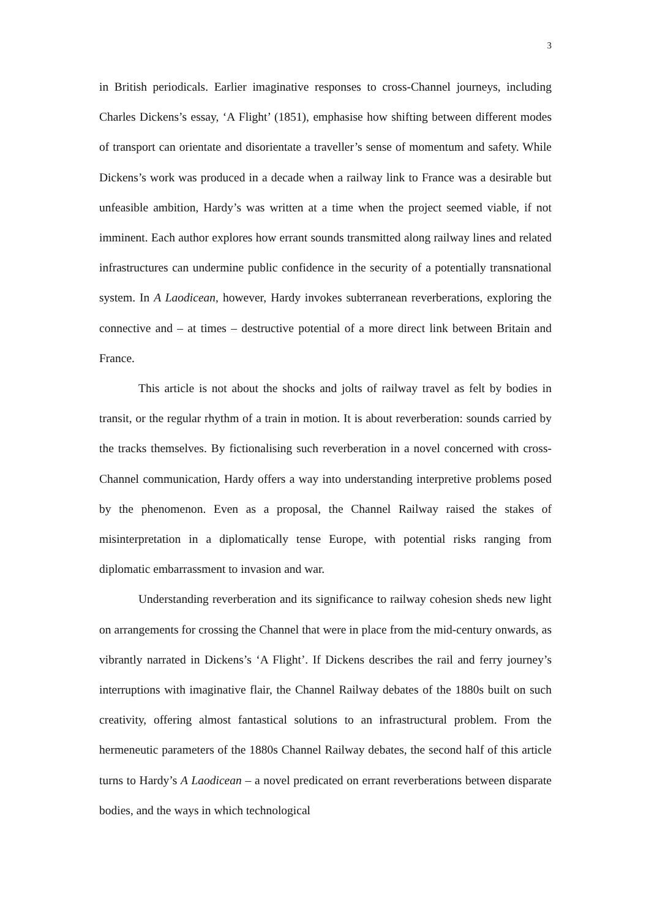3
in British periodicals. Earlier imaginative responses to cross-Channel journeys, including Charles Dickens’s essay, ‘A Flight’ (1851), emphasise how shifting between different modes of transport can orientate and disorientate a traveller’s sense of momentum and safety. While Dickens’s work was produced in a decade when a railway link to France was a desirable but unfeasible ambition, Hardy’s was written at a time when the project seemed viable, if not imminent. Each author explores how errant sounds transmitted along railway lines and related infrastructures can undermine public confidence in the security of a potentially transnational system. In A Laodicean, however, Hardy invokes subterranean reverberations, exploring the connective and – at times – destructive potential of a more direct link between Britain and France.
This article is not about the shocks and jolts of railway travel as felt by bodies in transit, or the regular rhythm of a train in motion. It is about reverberation: sounds carried by the tracks themselves. By fictionalising such reverberation in a novel concerned with cross-Channel communication, Hardy offers a way into understanding interpretive problems posed by the phenomenon. Even as a proposal, the Channel Railway raised the stakes of misinterpretation in a diplomatically tense Europe, with potential risks ranging from diplomatic embarrassment to invasion and war.
Understanding reverberation and its significance to railway cohesion sheds new light on arrangements for crossing the Channel that were in place from the mid-century onwards, as vibrantly narrated in Dickens’s ‘A Flight’. If Dickens describes the rail and ferry journey’s interruptions with imaginative flair, the Channel Railway debates of the 1880s built on such creativity, offering almost fantastical solutions to an infrastructural problem. From the hermeneutic parameters of the 1880s Channel Railway debates, the second half of this article turns to Hardy’s A Laodicean – a novel predicated on errant reverberations between disparate bodies, and the ways in which technological